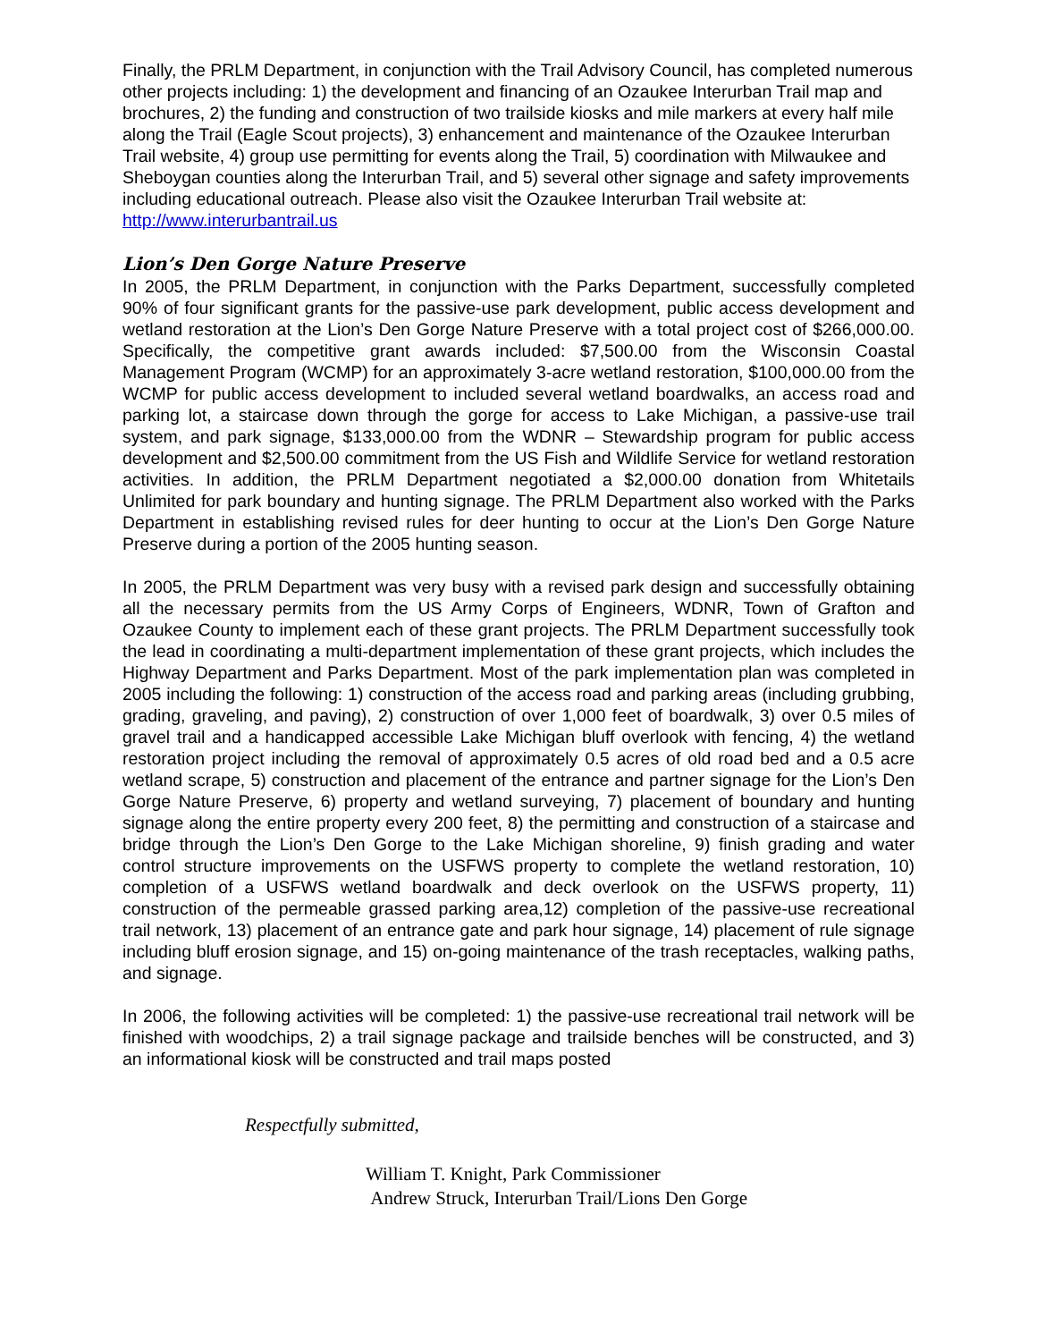Finally, the PRLM Department, in conjunction with the Trail Advisory Council, has completed numerous other projects including: 1) the development and financing of an Ozaukee Interurban Trail map and brochures, 2) the funding and construction of two trailside kiosks and mile markers at every half mile along the Trail (Eagle Scout projects), 3) enhancement and maintenance of the Ozaukee Interurban Trail website, 4) group use permitting for events along the Trail, 5) coordination with Milwaukee and Sheboygan counties along the Interurban Trail, and 5) several other signage and safety improvements including educational outreach. Please also visit the Ozaukee Interurban Trail website at: http://www.interurbantrail.us
Lion’s Den Gorge Nature Preserve
In 2005, the PRLM Department, in conjunction with the Parks Department, successfully completed 90% of four significant grants for the passive-use park development, public access development and wetland restoration at the Lion’s Den Gorge Nature Preserve with a total project cost of $266,000.00. Specifically, the competitive grant awards included: $7,500.00 from the Wisconsin Coastal Management Program (WCMP) for an approximately 3-acre wetland restoration, $100,000.00 from the WCMP for public access development to included several wetland boardwalks, an access road and parking lot, a staircase down through the gorge for access to Lake Michigan, a passive-use trail system, and park signage, $133,000.00 from the WDNR – Stewardship program for public access development and $2,500.00 commitment from the US Fish and Wildlife Service for wetland restoration activities. In addition, the PRLM Department negotiated a $2,000.00 donation from Whitetails Unlimited for park boundary and hunting signage. The PRLM Department also worked with the Parks Department in establishing revised rules for deer hunting to occur at the Lion’s Den Gorge Nature Preserve during a portion of the 2005 hunting season.
In 2005, the PRLM Department was very busy with a revised park design and successfully obtaining all the necessary permits from the US Army Corps of Engineers, WDNR, Town of Grafton and Ozaukee County to implement each of these grant projects. The PRLM Department successfully took the lead in coordinating a multi-department implementation of these grant projects, which includes the Highway Department and Parks Department. Most of the park implementation plan was completed in 2005 including the following: 1) construction of the access road and parking areas (including grubbing, grading, graveling, and paving), 2) construction of over 1,000 feet of boardwalk, 3) over 0.5 miles of gravel trail and a handicapped accessible Lake Michigan bluff overlook with fencing, 4) the wetland restoration project including the removal of approximately 0.5 acres of old road bed and a 0.5 acre wetland scrape, 5) construction and placement of the entrance and partner signage for the Lion’s Den Gorge Nature Preserve, 6) property and wetland surveying, 7) placement of boundary and hunting signage along the entire property every 200 feet, 8) the permitting and construction of a staircase and bridge through the Lion’s Den Gorge to the Lake Michigan shoreline, 9) finish grading and water control structure improvements on the USFWS property to complete the wetland restoration, 10) completion of a USFWS wetland boardwalk and deck overlook on the USFWS property, 11) construction of the permeable grassed parking area,12) completion of the passive-use recreational trail network, 13) placement of an entrance gate and park hour signage, 14) placement of rule signage including bluff erosion signage, and 15) on-going maintenance of the trash receptacles, walking paths, and signage.
In 2006, the following activities will be completed: 1) the passive-use recreational trail network will be finished with woodchips, 2) a trail signage package and trailside benches will be constructed, and 3) an informational kiosk will be constructed and trail maps posted
Respectfully submitted,
William T. Knight, Park Commissioner
Andrew Struck, Interurban Trail/Lions Den Gorge